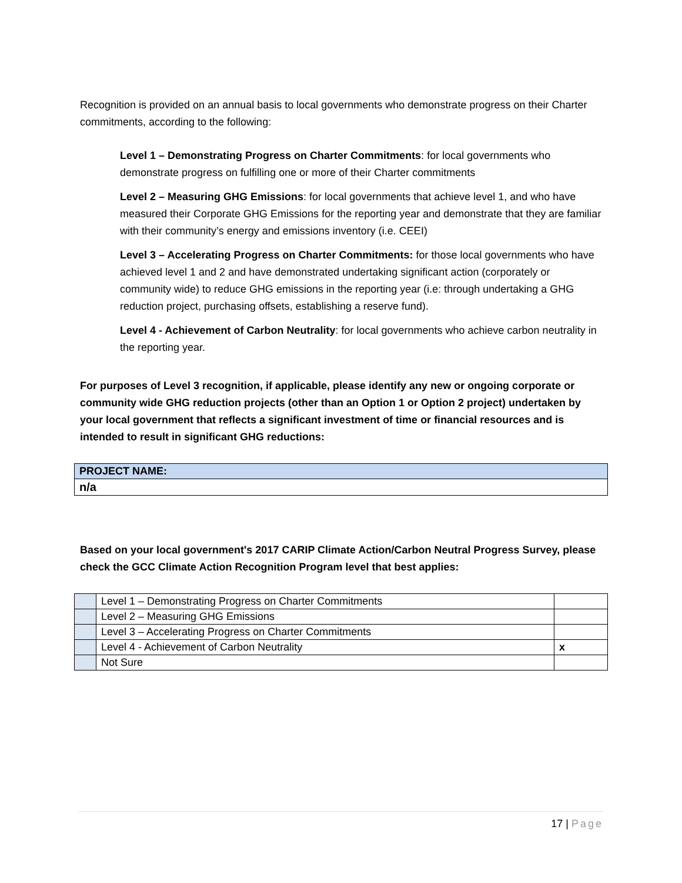Recognition is provided on an annual basis to local governments who demonstrate progress on their Charter commitments, according to the following:
Level 1 – Demonstrating Progress on Charter Commitments: for local governments who demonstrate progress on fulfilling one or more of their Charter commitments
Level 2 – Measuring GHG Emissions: for local governments that achieve level 1, and who have measured their Corporate GHG Emissions for the reporting year and demonstrate that they are familiar with their community’s energy and emissions inventory (i.e. CEEI)
Level 3 – Accelerating Progress on Charter Commitments: for those local governments who have achieved level 1 and 2 and have demonstrated undertaking significant action (corporately or community wide) to reduce GHG emissions in the reporting year (i.e: through undertaking a GHG reduction project, purchasing offsets, establishing a reserve fund).
Level 4 - Achievement of Carbon Neutrality: for local governments who achieve carbon neutrality in the reporting year.
For purposes of Level 3 recognition, if applicable, please identify any new or ongoing corporate or community wide GHG reduction projects (other than an Option 1 or Option 2 project) undertaken by your local government that reflects a significant investment of time or financial resources and is intended to result in significant GHG reductions:
| PROJECT NAME: |
| n/a |
Based on your local government's 2017 CARIP Climate Action/Carbon Neutral Progress Survey, please check the GCC Climate Action Recognition Program level that best applies:
| | Level 1 – Demonstrating Progress on Charter Commitments | |
| | Level 2 – Measuring GHG Emissions | |
| | Level 3 – Accelerating Progress on Charter Commitments | |
| | Level 4 - Achievement of Carbon Neutrality | x |
| | Not Sure | |
17 | Page